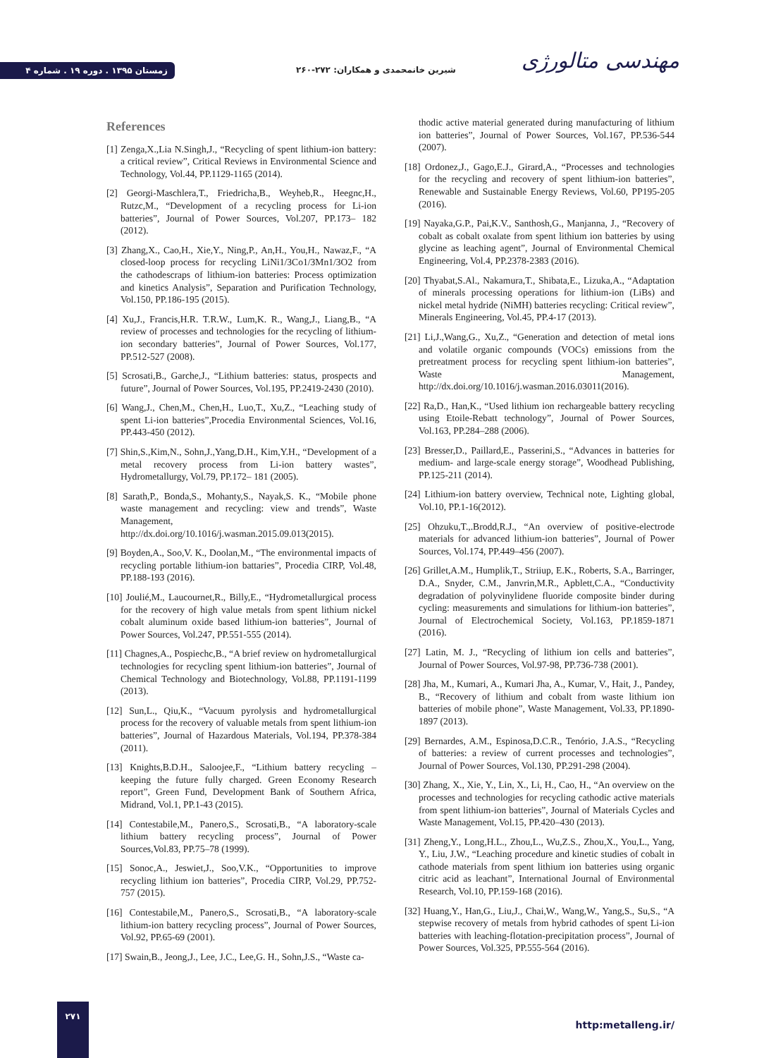زمستان ۱۳۹۵ . دوره ۱۹ . شماره ۴
شیرین خانمحمدی و همکاران: ۲۷۲-۲۶۰
مهندسی متالورژی
References
[1] Zenga,X.,Lia N.Singh,J., “Recycling of spent lithium-ion battery: a critical review”, Critical Reviews in Environmental Science and Technology, Vol.44, PP.1129-1165 (2014).
[2] Georgi-Maschlera,T., Friedricha,B., Weyheb,R., Heegnc,H., Rutzc,M., “Development of a recycling process for Li-ion batteries”, Journal of Power Sources, Vol.207, PP.173– 182 (2012).
[3] Zhang,X., Cao,H., Xie,Y., Ning,P., An,H., You,H., Nawaz,F., “A closed-loop process for recycling LiNi1/3Co1/3Mn1/3O2 from the cathodescraps of lithium-ion batteries: Process optimization and kinetics Analysis”, Separation and Purification Technology, Vol.150, PP.186-195 (2015).
[4] Xu,J., Francis,H.R. T.R.W., Lum,K. R., Wang,J., Liang,B., “A review of processes and technologies for the recycling of lithium-ion secondary batteries”, Journal of Power Sources, Vol.177, PP.512-527 (2008).
[5] Scrosati,B., Garche,J., “Lithium batteries: status, prospects and future”, Journal of Power Sources, Vol.195, PP.2419-2430 (2010).
[6] Wang,J., Chen,M., Chen,H., Luo,T., Xu,Z., “Leaching study of spent Li-ion batteries”,Procedia Environmental Sciences, Vol.16, PP.443-450 (2012).
[7] Shin,S.,Kim,N., Sohn,J.,Yang,D.H., Kim,Y.H., “Development of a metal recovery process from Li-ion battery wastes”, Hydrometallurgy, Vol.79, PP.172– 181 (2005).
[8] Sarath,P., Bonda,S., Mohanty,S., Nayak,S. K., “Mobile phone waste management and recycling: view and trends”, Waste Management, http://dx.doi.org/10.1016/j.wasman.2015.09.013(2015).
[9] Boyden,A., Soo,V. K., Doolan,M., “The environmental impacts of recycling portable lithium-ion battaries”, Procedia CIRP, Vol.48, PP.188-193 (2016).
[10] Joulié,M., Laucournet,R., Billy,E., “Hydrometallurgical process for the recovery of high value metals from spent lithium nickel cobalt aluminum oxide based lithium-ion batteries”, Journal of Power Sources, Vol.247, PP.551-555 (2014).
[11] Chagnes,A., Pospiechc,B., “A brief review on hydrometallurgical technologies for recycling spent lithium-ion batteries”, Journal of Chemical Technology and Biotechnology, Vol.88, PP.1191-1199 (2013).
[12] Sun,L., Qiu,K., “Vacuum pyrolysis and hydrometallurgical process for the recovery of valuable metals from spent lithium-ion batteries”, Journal of Hazardous Materials, Vol.194, PP.378-384 (2011).
[13] Knights,B.D.H., Saloojee,F., “Lithium battery recycling – keeping the future fully charged. Green Economy Research report”, Green Fund, Development Bank of Southern Africa, Midrand, Vol.1, PP.1-43 (2015).
[14] Contestabile,M., Panero,S., Scrosati,B., “A laboratory-scale lithium battery recycling process”, Journal of Power Sources,Vol.83, PP.75–78 (1999).
[15] Sonoc,A., Jeswiet,J., Soo,V.K., “Opportunities to improve recycling lithium ion batteries”, Procedia CIRP, Vol.29, PP.752-757 (2015).
[16] Contestabile,M., Panero,S., Scrosati,B., “A laboratory-scale lithium-ion battery recycling process”, Journal of Power Sources, Vol.92, PP.65-69 (2001).
[17] Swain,B., Jeong,J., Lee, J.C., Lee,G. H., Sohn,J.S., “Waste ca-
thodic active material generated during manufacturing of lithium ion batteries”, Journal of Power Sources, Vol.167, PP.536-544 (2007).
[18] Ordonez,J., Gago,E.J., Girard,A., “Processes and technologies for the recycling and recovery of spent lithium-ion batteries”, Renewable and Sustainable Energy Reviews, Vol.60, PP195-205 (2016).
[19] Nayaka,G.P., Pai,K.V., Santhosh,G., Manjanna, J., “Recovery of cobalt as cobalt oxalate from spent lithium ion batteries by using glycine as leaching agent”, Journal of Environmental Chemical Engineering, Vol.4, PP.2378-2383 (2016).
[20] Thyabat,S.Al., Nakamura,T., Shibata,E., Lizuka,A., “Adaptation of minerals processing operations for lithium-ion (LiBs) and nickel metal hydride (NiMH) batteries recycling: Critical review”, Minerals Engineering, Vol.45, PP.4-17 (2013).
[21] Li,J.,Wang,G., Xu,Z., “Generation and detection of metal ions and volatile organic compounds (VOCs) emissions from the pretreatment process for recycling spent lithium-ion batteries”, Waste Management, http://dx.doi.org/10.1016/j.wasman.2016.03011(2016).
[22] Ra,D., Han,K., “Used lithium ion rechargeable battery recycling using Etoile-Rebatt technology”, Journal of Power Sources, Vol.163, PP.284–288 (2006).
[23] Bresser,D., Paillard,E., Passerini,S., “Advances in batteries for medium- and large-scale energy storage”, Woodhead Publishing, PP.125-211 (2014).
[24] Lithium-ion battery overview, Technical note, Lighting global, Vol.10, PP.1-16(2012).
[25] Ohzuku,T.,.Brodd,R.J., “An overview of positive-electrode materials for advanced lithium-ion batteries”, Journal of Power Sources, Vol.174, PP.449–456 (2007).
[26] Grillet,A.M., Humplik,T., Striiup, E.K., Roberts, S.A., Barringer, D.A., Snyder, C.M., Janvrin,M.R., Apblett,C.A., “Conductivity degradation of polyvinylidene fluoride composite binder during cycling: measurements and simulations for lithium-ion batteries”, Journal of Electrochemical Society, Vol.163, PP.1859-1871 (2016).
[27] Latin, M. J., “Recycling of lithium ion cells and batteries”, Journal of Power Sources, Vol.97-98, PP.736-738 (2001).
[28] Jha, M., Kumari, A., Kumari Jha, A., Kumar, V., Hait, J., Pandey, B., “Recovery of lithium and cobalt from waste lithium ion batteries of mobile phone”, Waste Management, Vol.33, PP.1890-1897 (2013).
[29] Bernardes, A.M., Espinosa,D.C.R., Tenório, J.A.S., “Recycling of batteries: a review of current processes and technologies”, Journal of Power Sources, Vol.130, PP.291-298 (2004).
[30] Zhang, X., Xie, Y., Lin, X., Li, H., Cao, H., “An overview on the processes and technologies for recycling cathodic active materials from spent lithium-ion batteries”, Journal of Materials Cycles and Waste Management, Vol.15, PP.420–430 (2013).
[31] Zheng,Y., Long,H.L., Zhou,L., Wu,Z.S., Zhou,X., You,L., Yang, Y., Liu, J.W., “Leaching procedure and kinetic studies of cobalt in cathode materials from spent lithium ion batteries using organic citric acid as leachant”, International Journal of Environmental Research, Vol.10, PP.159-168 (2016).
[32] Huang,Y., Han,G., Liu,J., Chai,W., Wang,W., Yang,S., Su,S., “A stepwise recovery of metals from hybrid cathodes of spent Li-ion batteries with leaching-flotation-precipitation process”, Journal of Power Sources, Vol.325, PP.555-564 (2016).
۲۷۱
http:metalleng.ir/